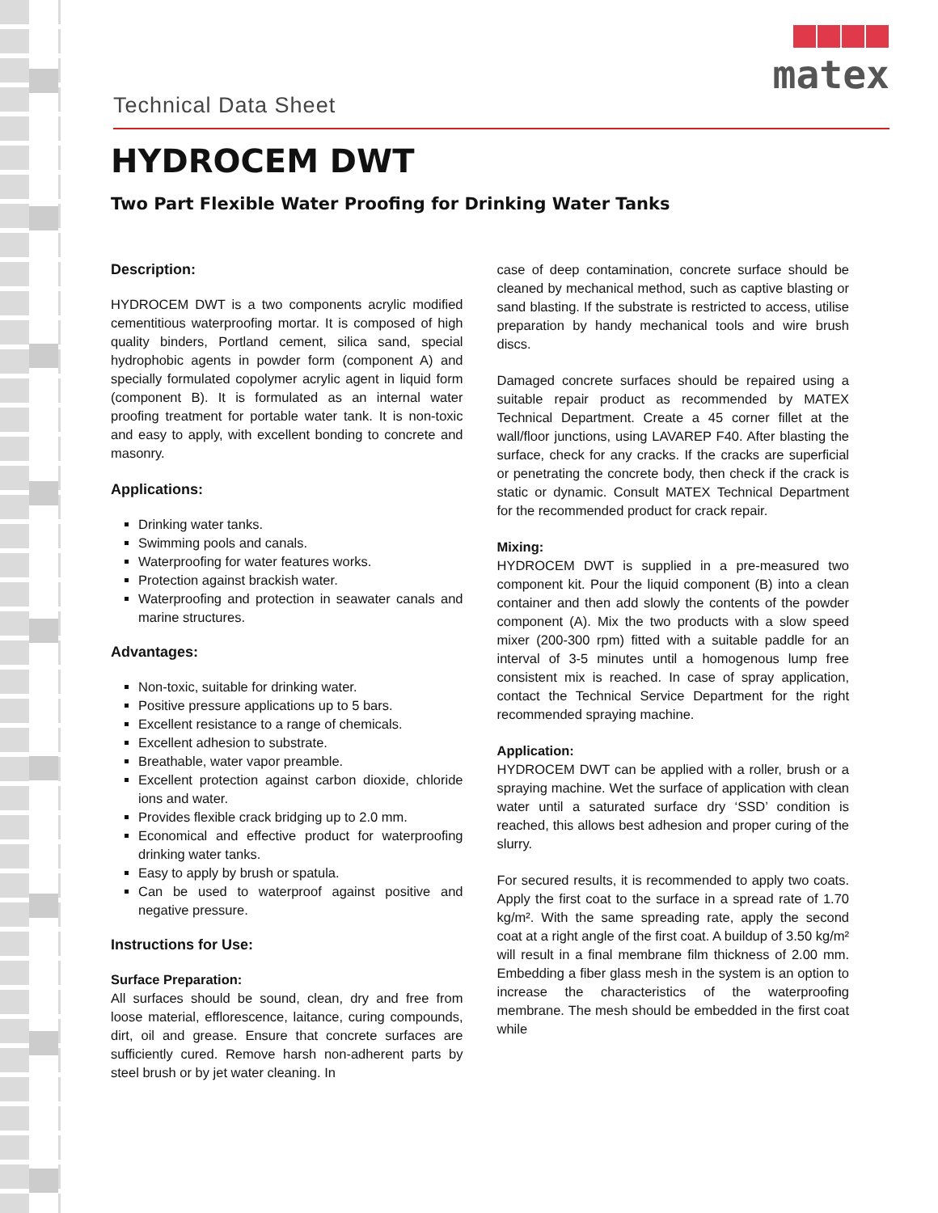matex
Technical Data Sheet
HYDROCEM DWT
Two Part Flexible Water Proofing for Drinking Water Tanks
Description:
HYDROCEM DWT is a two components acrylic modified cementitious waterproofing mortar. It is composed of high quality binders, Portland cement, silica sand, special hydrophobic agents in powder form (component A) and specially formulated copolymer acrylic agent in liquid form (component B). It is formulated as an internal water proofing treatment for portable water tank. It is non-toxic and easy to apply, with excellent bonding to concrete and masonry.
Applications:
Drinking water tanks.
Swimming pools and canals.
Waterproofing for water features works.
Protection against brackish water.
Waterproofing and protection in seawater canals and marine structures.
Advantages:
Non-toxic, suitable for drinking water.
Positive pressure applications up to 5 bars.
Excellent resistance to a range of chemicals.
Excellent adhesion to substrate.
Breathable, water vapor preamble.
Excellent protection against carbon dioxide, chloride ions and water.
Provides flexible crack bridging up to 2.0 mm.
Economical and effective product for waterproofing drinking water tanks.
Easy to apply by brush or spatula.
Can be used to waterproof against positive and negative pressure.
Instructions for Use:
Surface Preparation:
All surfaces should be sound, clean, dry and free from loose material, efflorescence, laitance, curing compounds, dirt, oil and grease. Ensure that concrete surfaces are sufficiently cured. Remove harsh non-adherent parts by steel brush or by jet water cleaning. In
case of deep contamination, concrete surface should be cleaned by mechanical method, such as captive blasting or sand blasting. If the substrate is restricted to access, utilise preparation by handy mechanical tools and wire brush discs.
Damaged concrete surfaces should be repaired using a suitable repair product as recommended by MATEX Technical Department. Create a 45 corner fillet at the wall/floor junctions, using LAVAREP F40. After blasting the surface, check for any cracks. If the cracks are superficial or penetrating the concrete body, then check if the crack is static or dynamic. Consult MATEX Technical Department for the recommended product for crack repair.
Mixing:
HYDROCEM DWT is supplied in a pre-measured two component kit. Pour the liquid component (B) into a clean container and then add slowly the contents of the powder component (A). Mix the two products with a slow speed mixer (200-300 rpm) fitted with a suitable paddle for an interval of 3-5 minutes until a homogenous lump free consistent mix is reached. In case of spray application, contact the Technical Service Department for the right recommended spraying machine.
Application:
HYDROCEM DWT can be applied with a roller, brush or a spraying machine. Wet the surface of application with clean water until a saturated surface dry ‘SSD’ condition is reached, this allows best adhesion and proper curing of the slurry.
For secured results, it is recommended to apply two coats. Apply the first coat to the surface in a spread rate of 1.70 kg/m². With the same spreading rate, apply the second coat at a right angle of the first coat. A buildup of 3.50 kg/m² will result in a final membrane film thickness of 2.00 mm. Embedding a fiber glass mesh in the system is an option to increase the characteristics of the waterproofing membrane. The mesh should be embedded in the first coat while